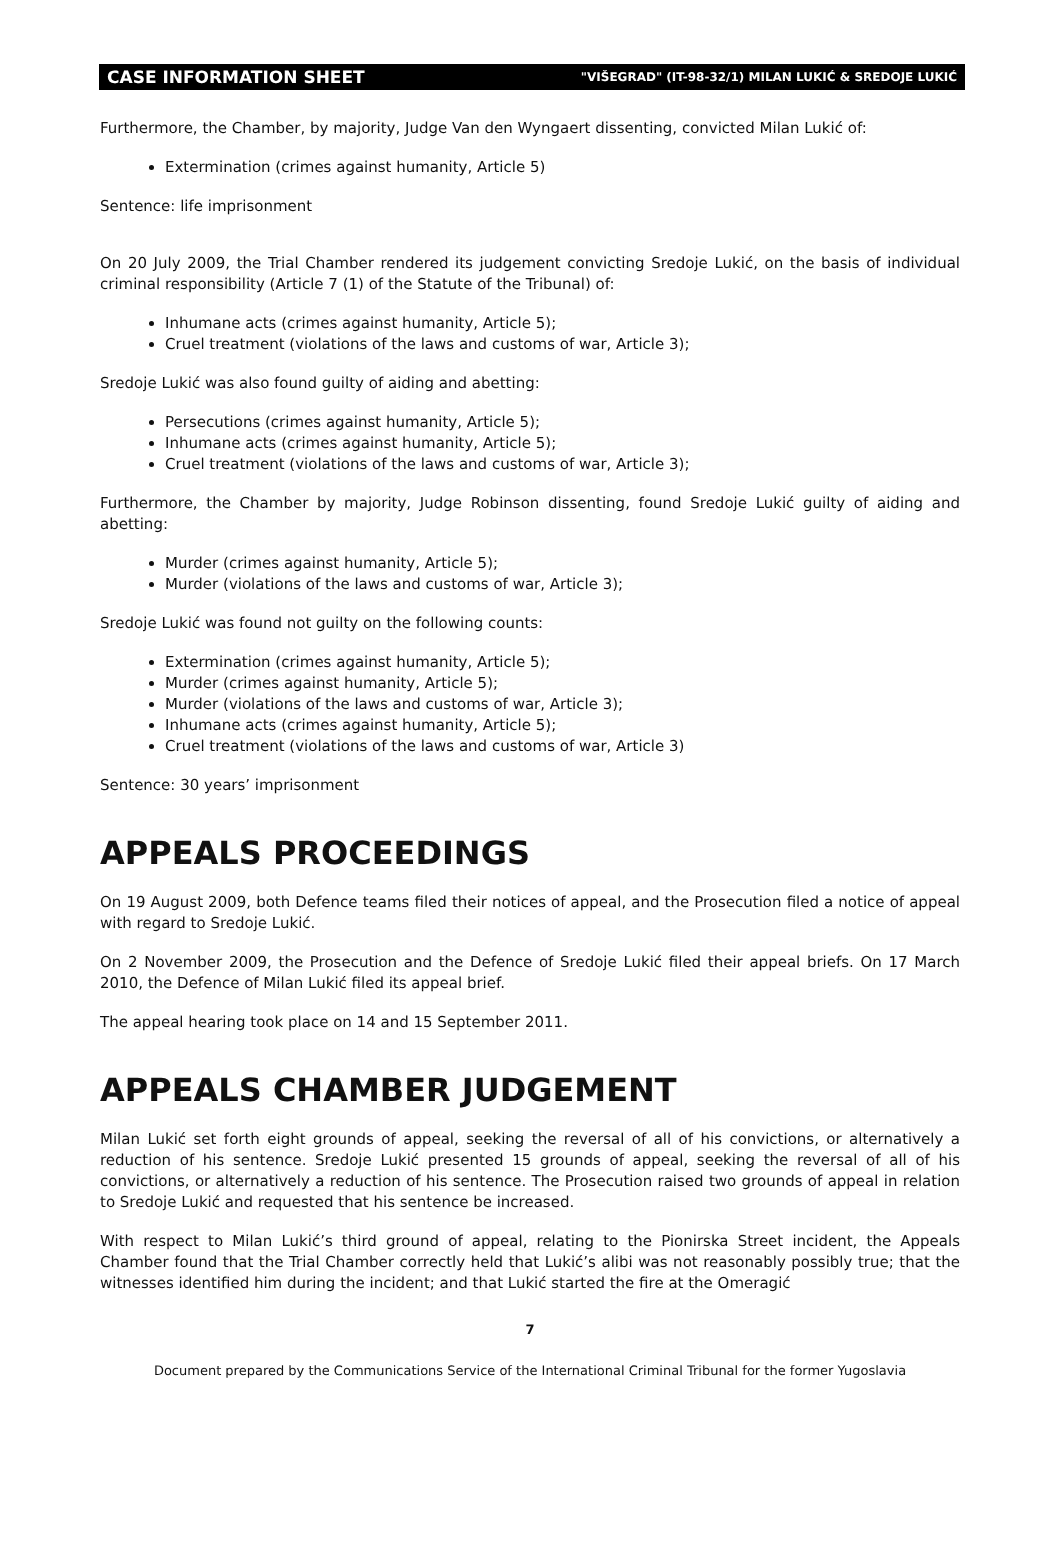CASE INFORMATION SHEET "VIŠEGRAD" (IT-98-32/1) MILAN LUKIĆ & SREDOJE LUKIĆ
Furthermore, the Chamber, by majority, Judge Van den Wyngaert dissenting, convicted Milan Lukić of:
Extermination (crimes against humanity, Article 5)
Sentence: life imprisonment
On 20 July 2009, the Trial Chamber rendered its judgement convicting Sredoje Lukić, on the basis of individual criminal responsibility (Article 7 (1) of the Statute of the Tribunal) of:
Inhumane acts (crimes against humanity, Article 5);
Cruel treatment (violations of the laws and customs of war, Article 3);
Sredoje Lukić was also found guilty of aiding and abetting:
Persecutions (crimes against humanity, Article 5);
Inhumane acts (crimes against humanity, Article 5);
Cruel treatment (violations of the laws and customs of war, Article 3);
Furthermore, the Chamber by majority, Judge Robinson dissenting, found Sredoje Lukić guilty of aiding and abetting:
Murder (crimes against humanity, Article 5);
Murder (violations of the laws and customs of war, Article 3);
Sredoje Lukić was found not guilty on the following counts:
Extermination (crimes against humanity, Article 5);
Murder (crimes against humanity, Article 5);
Murder (violations of the laws and customs of war, Article 3);
Inhumane acts (crimes against humanity, Article 5);
Cruel treatment (violations of the laws and customs of war, Article 3)
Sentence: 30 years’ imprisonment
APPEALS PROCEEDINGS
On 19 August 2009, both Defence teams filed their notices of appeal, and the Prosecution filed a notice of appeal with regard to Sredoje Lukić.
On 2 November 2009, the Prosecution and the Defence of Sredoje Lukić filed their appeal briefs. On 17 March 2010, the Defence of Milan Lukić filed its appeal brief.
The appeal hearing took place on 14 and 15 September 2011.
APPEALS CHAMBER JUDGEMENT
Milan Lukić set forth eight grounds of appeal, seeking the reversal of all of his convictions, or alternatively a reduction of his sentence. Sredoje Lukić presented 15 grounds of appeal, seeking the reversal of all of his convictions, or alternatively a reduction of his sentence. The Prosecution raised two grounds of appeal in relation to Sredoje Lukić and requested that his sentence be increased.
With respect to Milan Lukić’s third ground of appeal, relating to the Pionirska Street incident, the Appeals Chamber found that the Trial Chamber correctly held that Lukić’s alibi was not reasonably possibly true; that the witnesses identified him during the incident; and that Lukić started the fire at the Omeragić
7
Document prepared by the Communications Service of the International Criminal Tribunal for the former Yugoslavia